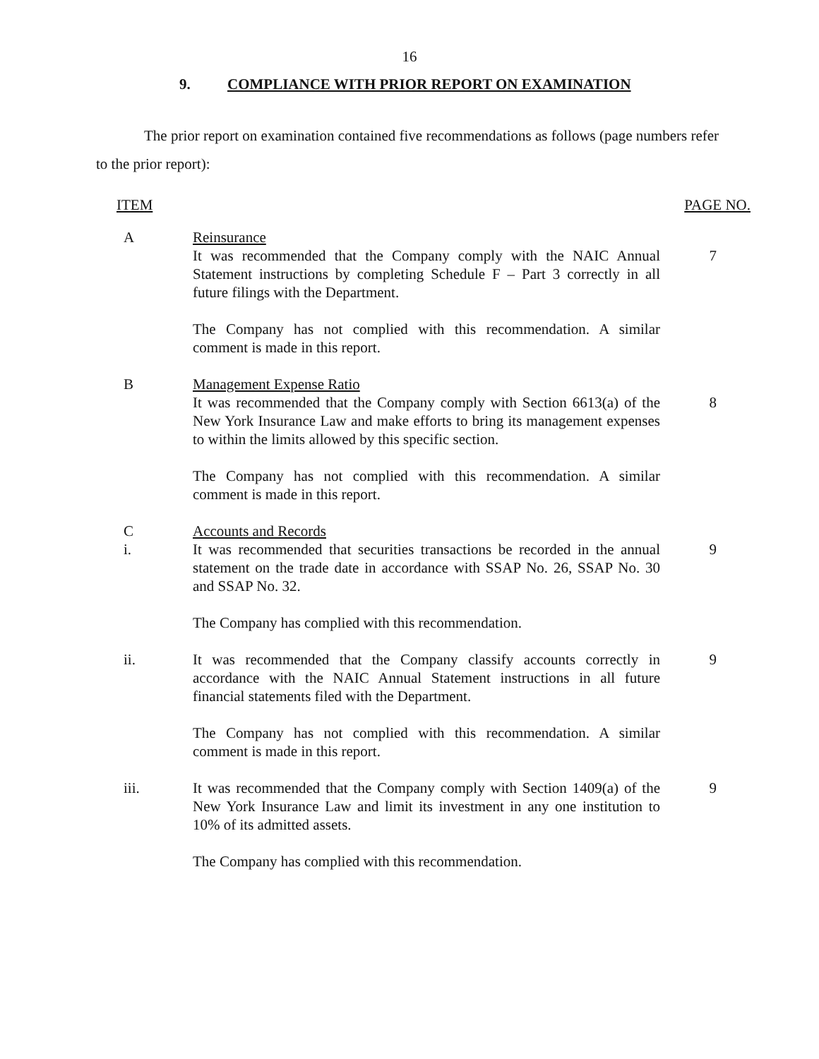16
9. COMPLIANCE WITH PRIOR REPORT ON EXAMINATION
The prior report on examination contained five recommendations as follows (page numbers refer to the prior report):
ITEM PAGE NO.
A Reinsurance
It was recommended that the Company comply with the NAIC Annual Statement instructions by completing Schedule F – Part 3 correctly in all future filings with the Department.
The Company has not complied with this recommendation. A similar comment is made in this report.
7
B Management Expense Ratio
It was recommended that the Company comply with Section 6613(a) of the New York Insurance Law and make efforts to bring its management expenses to within the limits allowed by this specific section.
The Company has not complied with this recommendation. A similar comment is made in this report.
8
C Accounts and Records
i. It was recommended that securities transactions be recorded in the annual statement on the trade date in accordance with SSAP No. 26, SSAP No. 30 and SSAP No. 32.
The Company has complied with this recommendation.
9
ii. It was recommended that the Company classify accounts correctly in accordance with the NAIC Annual Statement instructions in all future financial statements filed with the Department.
The Company has not complied with this recommendation. A similar comment is made in this report.
9
iii. It was recommended that the Company comply with Section 1409(a) of the New York Insurance Law and limit its investment in any one institution to 10% of its admitted assets.
The Company has complied with this recommendation.
9